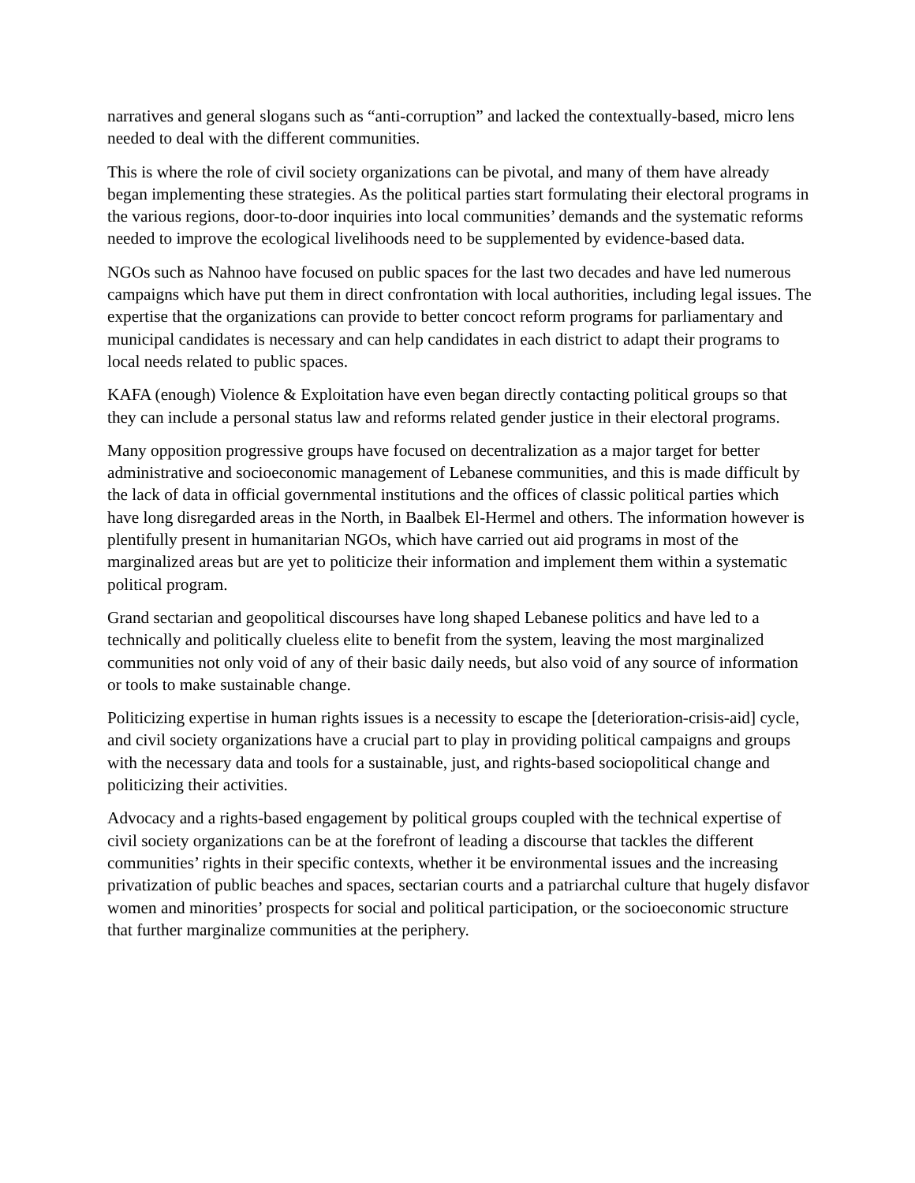narratives and general slogans such as “anti-corruption” and lacked the contextually-based, micro lens needed to deal with the different communities.
This is where the role of civil society organizations can be pivotal, and many of them have already began implementing these strategies. As the political parties start formulating their electoral programs in the various regions, door-to-door inquiries into local communities’ demands and the systematic reforms needed to improve the ecological livelihoods need to be supplemented by evidence-based data.
NGOs such as Nahnoo have focused on public spaces for the last two decades and have led numerous campaigns which have put them in direct confrontation with local authorities, including legal issues. The expertise that the organizations can provide to better concoct reform programs for parliamentary and municipal candidates is necessary and can help candidates in each district to adapt their programs to local needs related to public spaces.
KAFA (enough) Violence & Exploitation have even began directly contacting political groups so that they can include a personal status law and reforms related gender justice in their electoral programs.
Many opposition progressive groups have focused on decentralization as a major target for better administrative and socioeconomic management of Lebanese communities, and this is made difficult by the lack of data in official governmental institutions and the offices of classic political parties which have long disregarded areas in the North, in Baalbek El-Hermel and others. The information however is plentifully present in humanitarian NGOs, which have carried out aid programs in most of the marginalized areas but are yet to politicize their information and implement them within a systematic political program.
Grand sectarian and geopolitical discourses have long shaped Lebanese politics and have led to a technically and politically clueless elite to benefit from the system, leaving the most marginalized communities not only void of any of their basic daily needs, but also void of any source of information or tools to make sustainable change.
Politicizing expertise in human rights issues is a necessity to escape the [deterioration-crisis-aid] cycle, and civil society organizations have a crucial part to play in providing political campaigns and groups with the necessary data and tools for a sustainable, just, and rights-based sociopolitical change and politicizing their activities.
Advocacy and a rights-based engagement by political groups coupled with the technical expertise of civil society organizations can be at the forefront of leading a discourse that tackles the different communities’ rights in their specific contexts, whether it be environmental issues and the increasing privatization of public beaches and spaces, sectarian courts and a patriarchal culture that hugely disfavor women and minorities’ prospects for social and political participation, or the socioeconomic structure that further marginalize communities at the periphery.